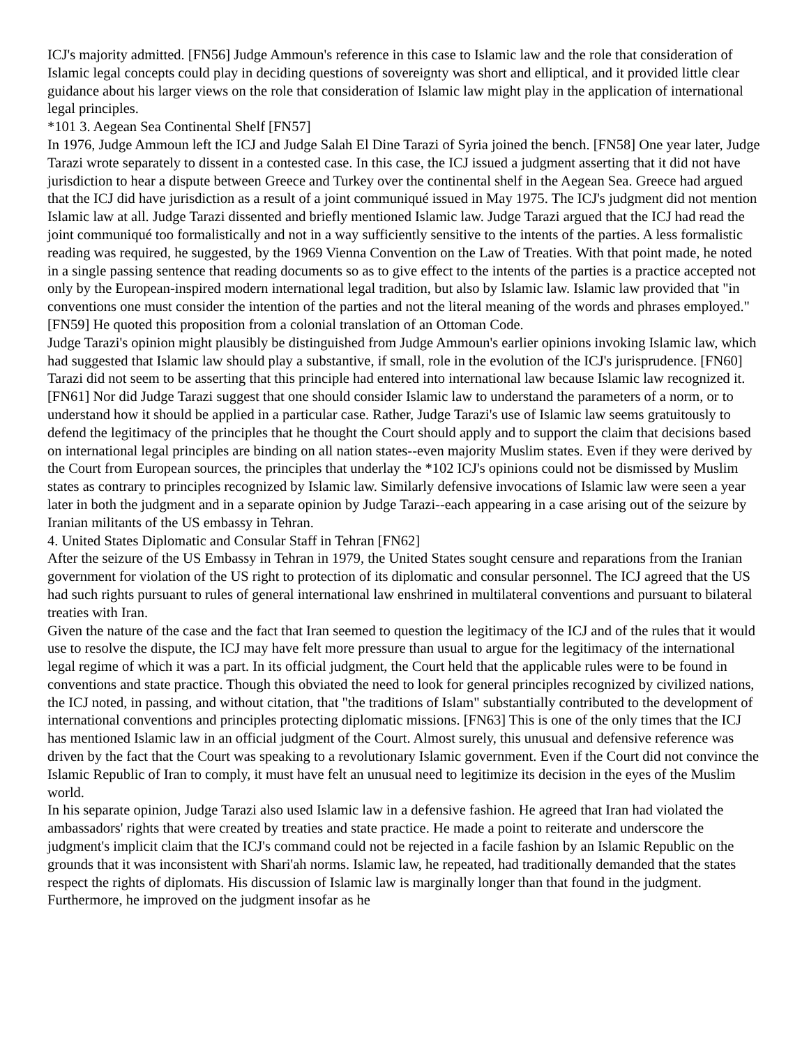ICJ's majority admitted. [FN56] Judge Ammoun's reference in this case to Islamic law and the role that consideration of Islamic legal concepts could play in deciding questions of sovereignty was short and elliptical, and it provided little clear guidance about his larger views on the role that consideration of Islamic law might play in the application of international legal principles.
*101 3. Aegean Sea Continental Shelf [FN57]
In 1976, Judge Ammoun left the ICJ and Judge Salah El Dine Tarazi of Syria joined the bench. [FN58] One year later, Judge Tarazi wrote separately to dissent in a contested case. In this case, the ICJ issued a judgment asserting that it did not have jurisdiction to hear a dispute between Greece and Turkey over the continental shelf in the Aegean Sea. Greece had argued that the ICJ did have jurisdiction as a result of a joint communiqué issued in May 1975. The ICJ's judgment did not mention Islamic law at all. Judge Tarazi dissented and briefly mentioned Islamic law. Judge Tarazi argued that the ICJ had read the joint communiqué too formalistically and not in a way sufficiently sensitive to the intents of the parties. A less formalistic reading was required, he suggested, by the 1969 Vienna Convention on the Law of Treaties. With that point made, he noted in a single passing sentence that reading documents so as to give effect to the intents of the parties is a practice accepted not only by the European-inspired modern international legal tradition, but also by Islamic law. Islamic law provided that "in conventions one must consider the intention of the parties and not the literal meaning of the words and phrases employed." [FN59] He quoted this proposition from a colonial translation of an Ottoman Code.
Judge Tarazi's opinion might plausibly be distinguished from Judge Ammoun's earlier opinions invoking Islamic law, which had suggested that Islamic law should play a substantive, if small, role in the evolution of the ICJ's jurisprudence. [FN60] Tarazi did not seem to be asserting that this principle had entered into international law because Islamic law recognized it. [FN61] Nor did Judge Tarazi suggest that one should consider Islamic law to understand the parameters of a norm, or to understand how it should be applied in a particular case. Rather, Judge Tarazi's use of Islamic law seems gratuitously to defend the legitimacy of the principles that he thought the Court should apply and to support the claim that decisions based on international legal principles are binding on all nation states--even majority Muslim states. Even if they were derived by the Court from European sources, the principles that underlay the *102 ICJ's opinions could not be dismissed by Muslim states as contrary to principles recognized by Islamic law. Similarly defensive invocations of Islamic law were seen a year later in both the judgment and in a separate opinion by Judge Tarazi--each appearing in a case arising out of the seizure by Iranian militants of the US embassy in Tehran.
4. United States Diplomatic and Consular Staff in Tehran [FN62]
After the seizure of the US Embassy in Tehran in 1979, the United States sought censure and reparations from the Iranian government for violation of the US right to protection of its diplomatic and consular personnel. The ICJ agreed that the US had such rights pursuant to rules of general international law enshrined in multilateral conventions and pursuant to bilateral treaties with Iran.
Given the nature of the case and the fact that Iran seemed to question the legitimacy of the ICJ and of the rules that it would use to resolve the dispute, the ICJ may have felt more pressure than usual to argue for the legitimacy of the international legal regime of which it was a part. In its official judgment, the Court held that the applicable rules were to be found in conventions and state practice. Though this obviated the need to look for general principles recognized by civilized nations, the ICJ noted, in passing, and without citation, that "the traditions of Islam" substantially contributed to the development of international conventions and principles protecting diplomatic missions. [FN63] This is one of the only times that the ICJ has mentioned Islamic law in an official judgment of the Court. Almost surely, this unusual and defensive reference was driven by the fact that the Court was speaking to a revolutionary Islamic government. Even if the Court did not convince the Islamic Republic of Iran to comply, it must have felt an unusual need to legitimize its decision in the eyes of the Muslim world.
In his separate opinion, Judge Tarazi also used Islamic law in a defensive fashion. He agreed that Iran had violated the ambassadors' rights that were created by treaties and state practice. He made a point to reiterate and underscore the judgment's implicit claim that the ICJ's command could not be rejected in a facile fashion by an Islamic Republic on the grounds that it was inconsistent with Shari'ah norms. Islamic law, he repeated, had traditionally demanded that the states respect the rights of diplomats. His discussion of Islamic law is marginally longer than that found in the judgment. Furthermore, he improved on the judgment insofar as he